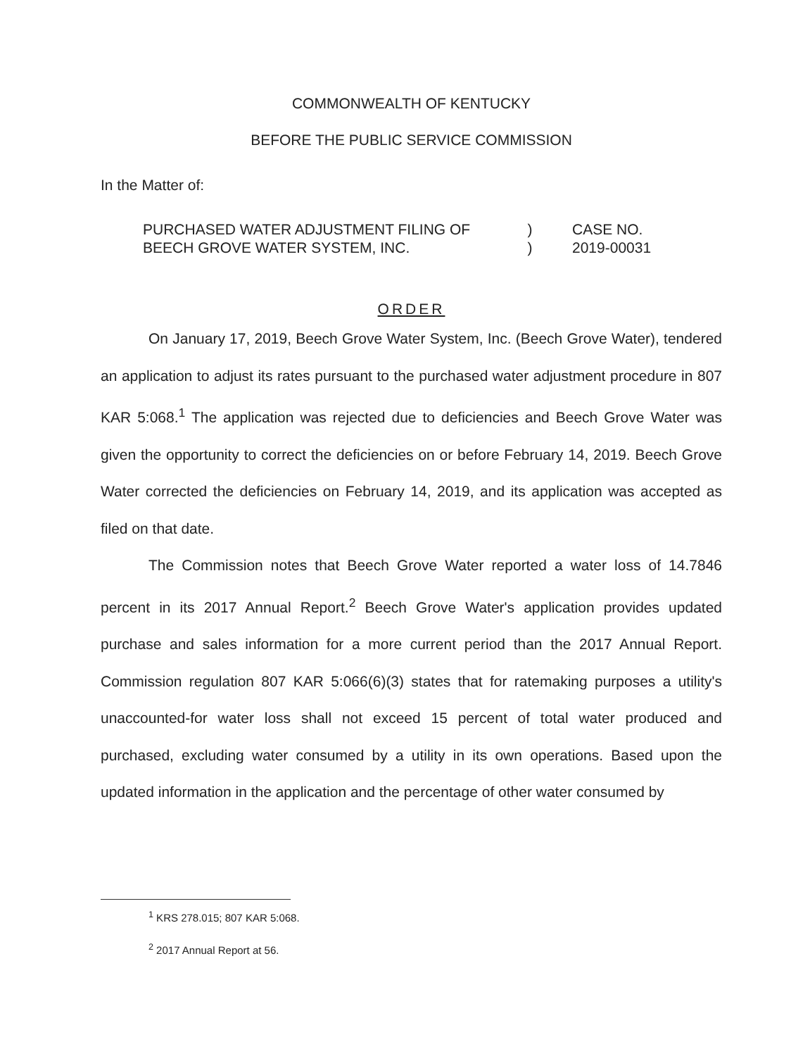COMMONWEALTH OF KENTUCKY
BEFORE THE PUBLIC SERVICE COMMISSION
In the Matter of:
PURCHASED WATER ADJUSTMENT FILING OF
BEECH GROVE WATER SYSTEM, INC.
)
)
CASE NO.
2019-00031
ORDER
On January 17, 2019, Beech Grove Water System, Inc. (Beech Grove Water), tendered an application to adjust its rates pursuant to the purchased water adjustment procedure in 807 KAR 5:068.<sup>1</sup> The application was rejected due to deficiencies and Beech Grove Water was given the opportunity to correct the deficiencies on or before February 14, 2019. Beech Grove Water corrected the deficiencies on February 14, 2019, and its application was accepted as filed on that date.
The Commission notes that Beech Grove Water reported a water loss of 14.7846 percent in its 2017 Annual Report.<sup>2</sup> Beech Grove Water's application provides updated purchase and sales information for a more current period than the 2017 Annual Report. Commission regulation 807 KAR 5:066(6)(3) states that for ratemaking purposes a utility's unaccounted-for water loss shall not exceed 15 percent of total water produced and purchased, excluding water consumed by a utility in its own operations. Based upon the updated information in the application and the percentage of other water consumed by
<sup>1</sup> KRS 278.015; 807 KAR 5:068.
<sup>2</sup> 2017 Annual Report at 56.